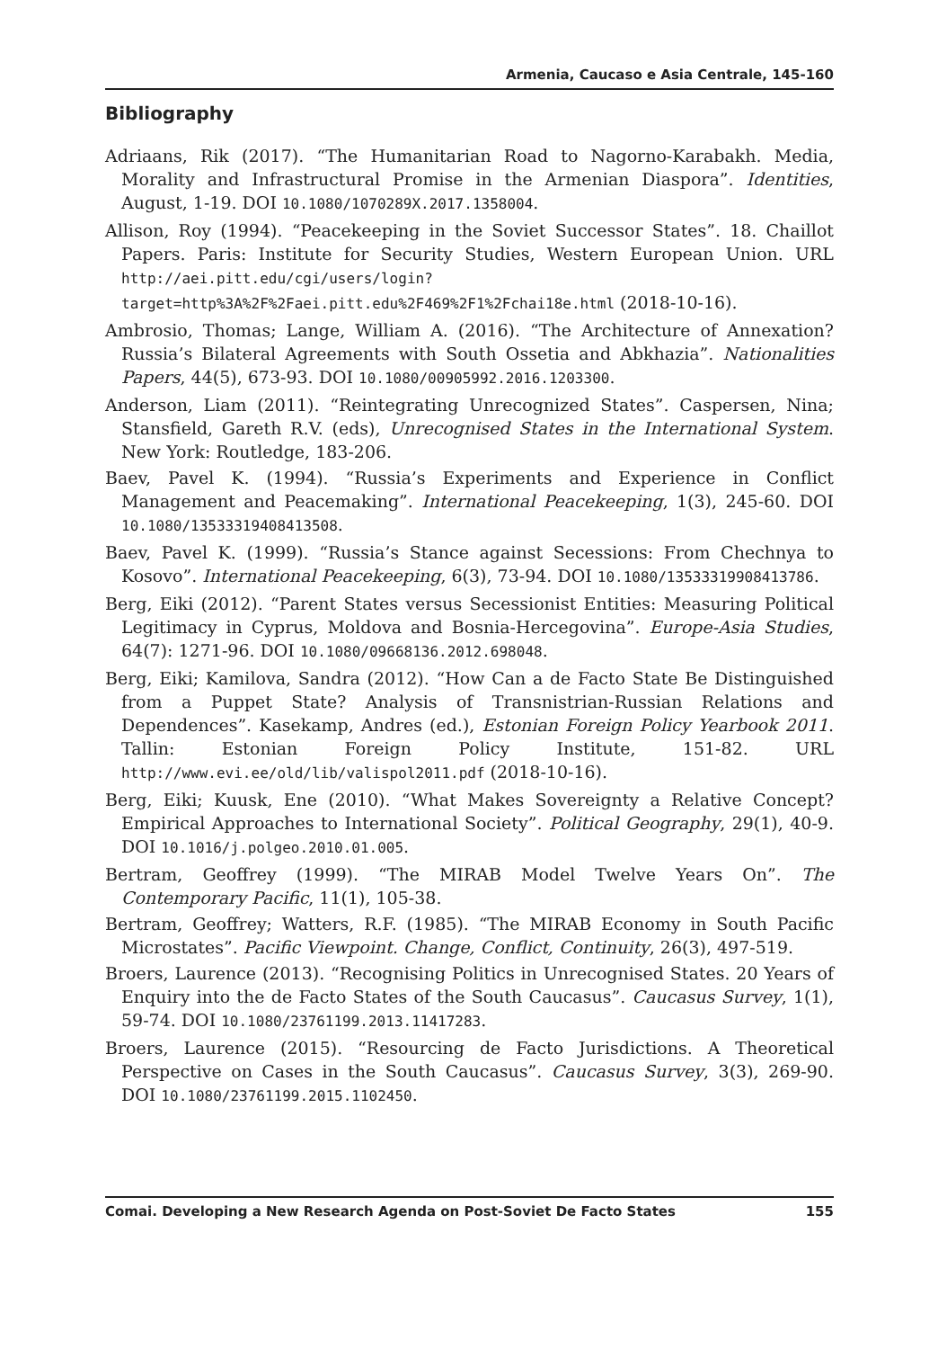Armenia, Caucaso e Asia Centrale, 145-160
Bibliography
Adriaans, Rik (2017). “The Humanitarian Road to Nagorno-Karabakh. Media, Morality and Infrastructural Promise in the Armenian Diaspora”. Identities, August, 1-19. DOI 10.1080/1070289X.2017.1358004.
Allison, Roy (1994). “Peacekeeping in the Soviet Successor States”. 18. Chaillot Papers. Paris: Institute for Security Studies, Western European Union. URL http://aei.pitt.edu/cgi/users/login?target=http%3A%2F%2Faei.pitt.edu%2F469%2F1%2Fchai18e.html (2018-10-16).
Ambrosio, Thomas; Lange, William A. (2016). “The Architecture of Annexation? Russia’s Bilateral Agreements with South Ossetia and Abkhazia”. Nationalities Papers, 44(5), 673-93. DOI 10.1080/00905992.2016.1203300.
Anderson, Liam (2011). “Reintegrating Unrecognized States”. Caspersen, Nina; Stansfield, Gareth R.V. (eds), Unrecognised States in the International System. New York: Routledge, 183-206.
Baev, Pavel K. (1994). “Russia’s Experiments and Experience in Conflict Management and Peacemaking”. International Peacekeeping, 1(3), 245-60. DOI 10.1080/13533319408413508.
Baev, Pavel K. (1999). “Russia’s Stance against Secessions: From Chechnya to Kosovo”. International Peacekeeping, 6(3), 73-94. DOI 10.1080/13533319908413786.
Berg, Eiki (2012). “Parent States versus Secessionist Entities: Measuring Political Legitimacy in Cyprus, Moldova and Bosnia-Hercegovina”. Europe-Asia Studies, 64(7): 1271-96. DOI 10.1080/09668136.2012.698048.
Berg, Eiki; Kamilova, Sandra (2012). “How Can a de Facto State Be Distinguished from a Puppet State? Analysis of Transnistrian-Russian Relations and Dependences”. Kasekamp, Andres (ed.), Estonian Foreign Policy Yearbook 2011. Tallin: Estonian Foreign Policy Institute, 151-82. URL http://www.evi.ee/old/lib/valispol2011.pdf (2018-10-16).
Berg, Eiki; Kuusk, Ene (2010). “What Makes Sovereignty a Relative Concept? Empirical Approaches to International Society”. Political Geography, 29(1), 40-9. DOI 10.1016/j.polgeo.2010.01.005.
Bertram, Geoffrey (1999). “The MIRAB Model Twelve Years On”. The Contemporary Pacific, 11(1), 105-38.
Bertram, Geoffrey; Watters, R.F. (1985). “The MIRAB Economy in South Pacific Microstates”. Pacific Viewpoint. Change, Conflict, Continuity, 26(3), 497-519.
Broers, Laurence (2013). “Recognising Politics in Unrecognised States. 20 Years of Enquiry into the de Facto States of the South Caucasus”. Caucasus Survey, 1(1), 59-74. DOI 10.1080/23761199.2013.11417283.
Broers, Laurence (2015). “Resourcing de Facto Jurisdictions. A Theoretical Perspective on Cases in the South Caucasus”. Caucasus Survey, 3(3), 269-90. DOI 10.1080/23761199.2015.1102450.
Comai. Developing a New Research Agenda on Post-Soviet De Facto States 155